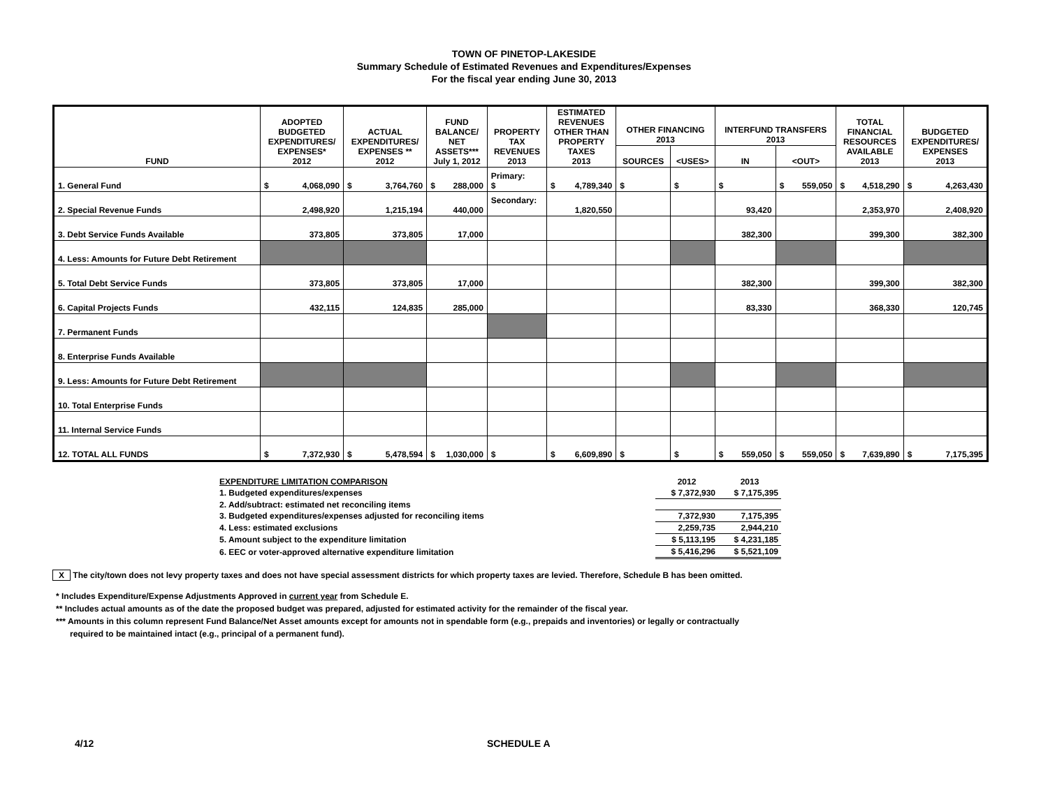TOWN OF PINETOP-LAKESIDE
Summary Schedule of Estimated Revenues and Expenditures/Expenses
For the fiscal year ending June 30, 2013
| FUND | ADOPTED BUDGETED EXPENDITURES/ EXPENSES* 2012 | ACTUAL EXPENDITURES/ EXPENSES ** 2012 | FUND BALANCE/ NET ASSETS*** July 1, 2012 | PROPERTY TAX REVENUES 2013 | ESTIMATED REVENUES OTHER THAN PROPERTY TAXES 2013 | OTHER FINANCING 2013 | | INTERFUND TRANSFERS 2013 | | TOTAL FINANCIAL RESOURCES AVAILABLE 2013 | BUDGETED EXPENDITURES/ EXPENSES 2013 |
| --- | --- | --- | --- | --- | --- | --- | --- | --- | --- | --- | --- |
| | | | | | | SOURCES | <USES> | IN | <OUT> | | |
| 1. General Fund | $ 4,068,090 | $ 3,764,760 | $ 288,000 | Primary: $ | $ 4,789,340 | $ | $ | $ | $ 559,050 | $ 4,518,290 | $ 4,263,430 |
| 2. Special Revenue Funds | 2,498,920 | 1,215,194 | 440,000 | Secondary: | 1,820,550 | | | 93,420 | | 2,353,970 | 2,408,920 |
| 3. Debt Service Funds Available | 373,805 | 373,805 | 17,000 | | | | | 382,300 | | 399,300 | 382,300 |
| 4. Less: Amounts for Future Debt Retirement | | | | | | | | | | | |
| 5. Total Debt Service Funds | 373,805 | 373,805 | 17,000 | | | | | 382,300 | | 399,300 | 382,300 |
| 6. Capital Projects Funds | 432,115 | 124,835 | 285,000 | | | | | 83,330 | | 368,330 | 120,745 |
| 7. Permanent Funds | | | | | | | | | | | |
| 8. Enterprise Funds Available | | | | | | | | | | | |
| 9. Less: Amounts for Future Debt Retirement | | | | | | | | | | | |
| 10. Total Enterprise Funds | | | | | | | | | | | |
| 11. Internal Service Funds | | | | | | | | | | | |
| 12. TOTAL ALL FUNDS | $ 7,372,930 | $ 5,478,594 | $ 1,030,000 | $ | $ 6,609,890 | $ | $ | $ 559,050 | $ 559,050 | $ 7,639,890 | $ 7,175,395 |
| EXPENDITURE LIMITATION COMPARISON | 2012 | 2013 |
| 1. Budgeted expenditures/expenses | $ 7,372,930 | $ 7,175,395 |
| 2. Add/subtract: estimated net reconciling items | | |
| 3. Budgeted expenditures/expenses adjusted for reconciling items | 7,372,930 | 7,175,395 |
| 4. Less: estimated exclusions | 2,259,735 | 2,944,210 |
| 5. Amount subject to the expenditure limitation | $ 5,113,195 | $ 4,231,185 |
| 6. EEC or voter-approved alternative expenditure limitation | $ 5,416,296 | $ 5,521,109 |
X The city/town does not levy property taxes and does not have special assessment districts for which property taxes are levied. Therefore, Schedule B has been omitted.
* Includes Expenditure/Expense Adjustments Approved in current year from Schedule E.
** Includes actual amounts as of the date the proposed budget was prepared, adjusted for estimated activity for the remainder of the fiscal year.
*** Amounts in this column represent Fund Balance/Net Asset amounts except for amounts not in spendable form (e.g., prepaids and inventories) or legally or contractually
required to be maintained intact (e.g., principal of a permanent fund).
4/12 SCHEDULE A